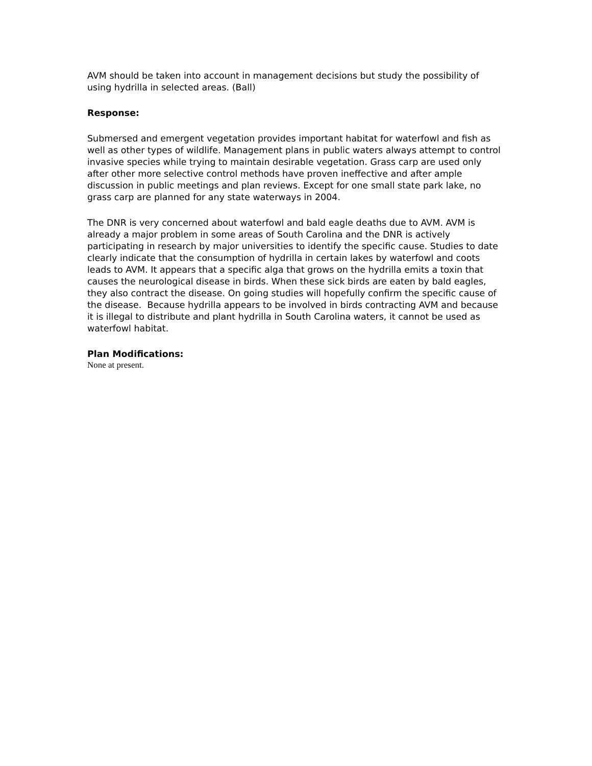AVM should be taken into account in management decisions but study the possibility of using hydrilla in selected areas. (Ball)
Response:
Submersed and emergent vegetation provides important habitat for waterfowl and fish as well as other types of wildlife. Management plans in public waters always attempt to control invasive species while trying to maintain desirable vegetation. Grass carp are used only after other more selective control methods have proven ineffective and after ample discussion in public meetings and plan reviews. Except for one small state park lake, no grass carp are planned for any state waterways in 2004.
The DNR is very concerned about waterfowl and bald eagle deaths due to AVM. AVM is already a major problem in some areas of South Carolina and the DNR is actively participating in research by major universities to identify the specific cause. Studies to date clearly indicate that the consumption of hydrilla in certain lakes by waterfowl and coots leads to AVM. It appears that a specific alga that grows on the hydrilla emits a toxin that causes the neurological disease in birds. When these sick birds are eaten by bald eagles, they also contract the disease. On going studies will hopefully confirm the specific cause of the disease. Because hydrilla appears to be involved in birds contracting AVM and because it is illegal to distribute and plant hydrilla in South Carolina waters, it cannot be used as waterfowl habitat.
Plan Modifications:
None at present.